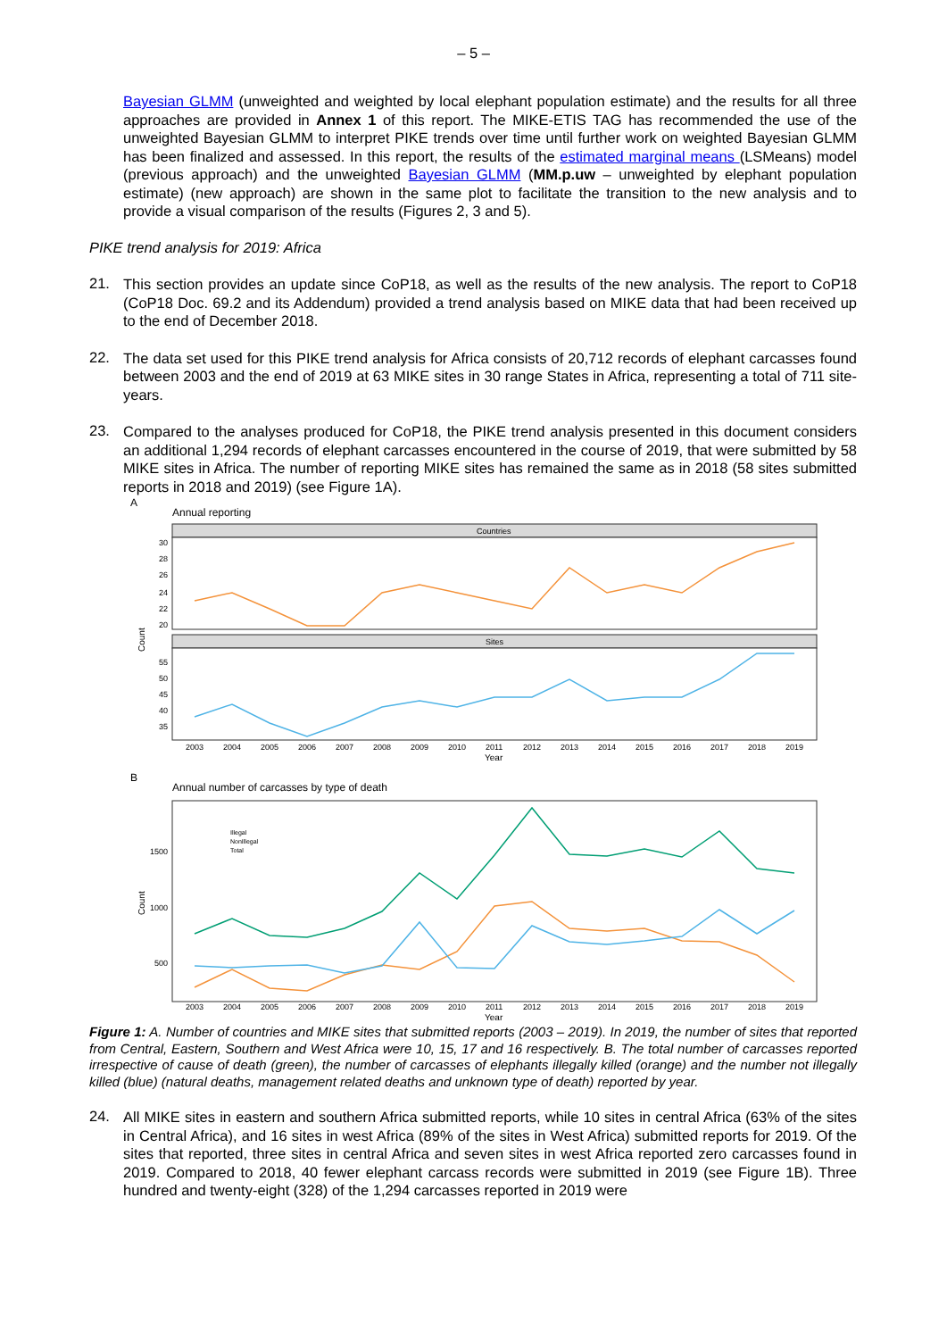– 5 –
Bayesian GLMM (unweighted and weighted by local elephant population estimate) and the results for all three approaches are provided in Annex 1 of this report. The MIKE-ETIS TAG has recommended the use of the unweighted Bayesian GLMM to interpret PIKE trends over time until further work on weighted Bayesian GLMM has been finalized and assessed. In this report, the results of the estimated marginal means (LSMeans) model (previous approach) and the unweighted Bayesian GLMM (MM.p.uw – unweighted by elephant population estimate) (new approach) are shown in the same plot to facilitate the transition to the new analysis and to provide a visual comparison of the results (Figures 2, 3 and 5).
PIKE trend analysis for 2019: Africa
21.
This section provides an update since CoP18, as well as the results of the new analysis. The report to CoP18 (CoP18 Doc. 69.2 and its Addendum) provided a trend analysis based on MIKE data that had been received up to the end of December 2018.
22.
The data set used for this PIKE trend analysis for Africa consists of 20,712 records of elephant carcasses found between 2003 and the end of 2019 at 63 MIKE sites in 30 range States in Africa, representing a total of 711 site-years.
23.
Compared to the analyses produced for CoP18, the PIKE trend analysis presented in this document considers an additional 1,294 records of elephant carcasses encountered in the course of 2019, that were submitted by 58 MIKE sites in Africa. The number of reporting MIKE sites has remained the same as in 2018 (58 sites submitted reports in 2018 and 2019) (see Figure 1A).
A
Annual reporting
Countries
Sites
Count
30
28
26
24
22
20
55
50
45
40
35
2003
2004
2005
2006
2007
2008
2009
2010
2011
2012
2013
2014
2015
2016
2017
2018
2019
Year
B
Annual number of carcasses by type of death
Count
1500
1000
500
Illegal
NonIllegal
Total
2003
2004
2005
2006
2007
2008
2009
2010
2011
2012
2013
2014
2015
2016
2017
2018
2019
Year
Figure 1: A. Number of countries and MIKE sites that submitted reports (2003 – 2019). In 2019, the number of sites that reported from Central, Eastern, Southern and West Africa were 10, 15, 17 and 16 respectively. B. The total number of carcasses reported irrespective of cause of death (green), the number of carcasses of elephants illegally killed (orange) and the number not illegally killed (blue) (natural deaths, management related deaths and unknown type of death) reported by year.
24.
All MIKE sites in eastern and southern Africa submitted reports, while 10 sites in central Africa (63% of the sites in Central Africa), and 16 sites in west Africa (89% of the sites in West Africa) submitted reports for 2019. Of the sites that reported, three sites in central Africa and seven sites in west Africa reported zero carcasses found in 2019. Compared to 2018, 40 fewer elephant carcass records were submitted in 2019 (see Figure 1B). Three hundred and twenty-eight (328) of the 1,294 carcasses reported in 2019 were